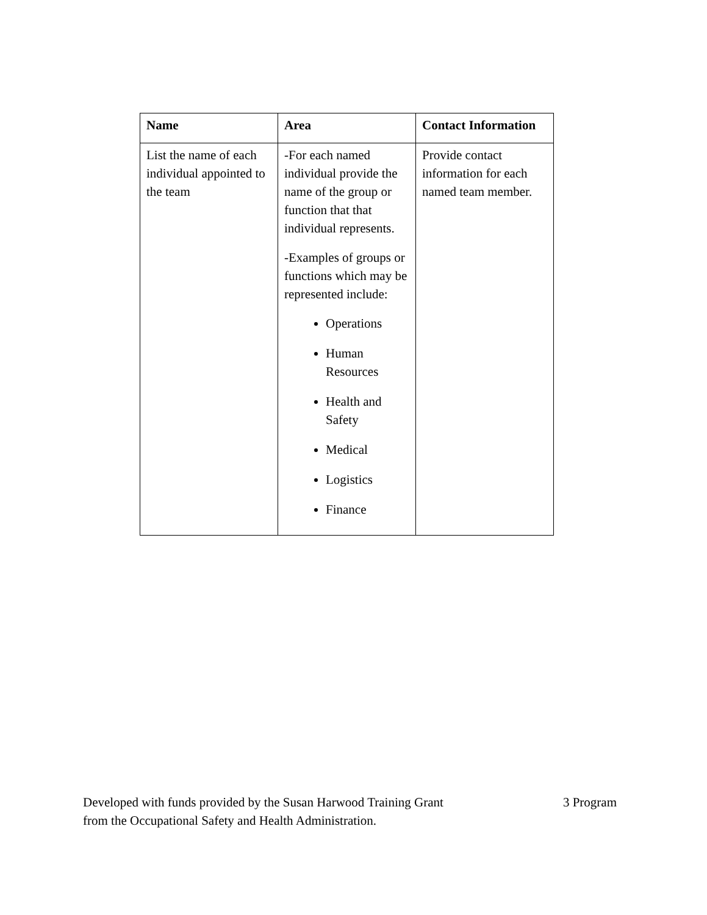| Name | Area | Contact Information |
| --- | --- | --- |
| List the name of each individual appointed to the team | -For each named individual provide the name of the group or function that that individual represents. -Examples of groups or functions which may be represented include: Operations Human Resources Health and Safety Medical Logistics Finance | Provide contact information for each named team member. |
Developed with funds provided by the Susan Harwood Training Grant
from the Occupational Safety and Health Administration.
3 Program